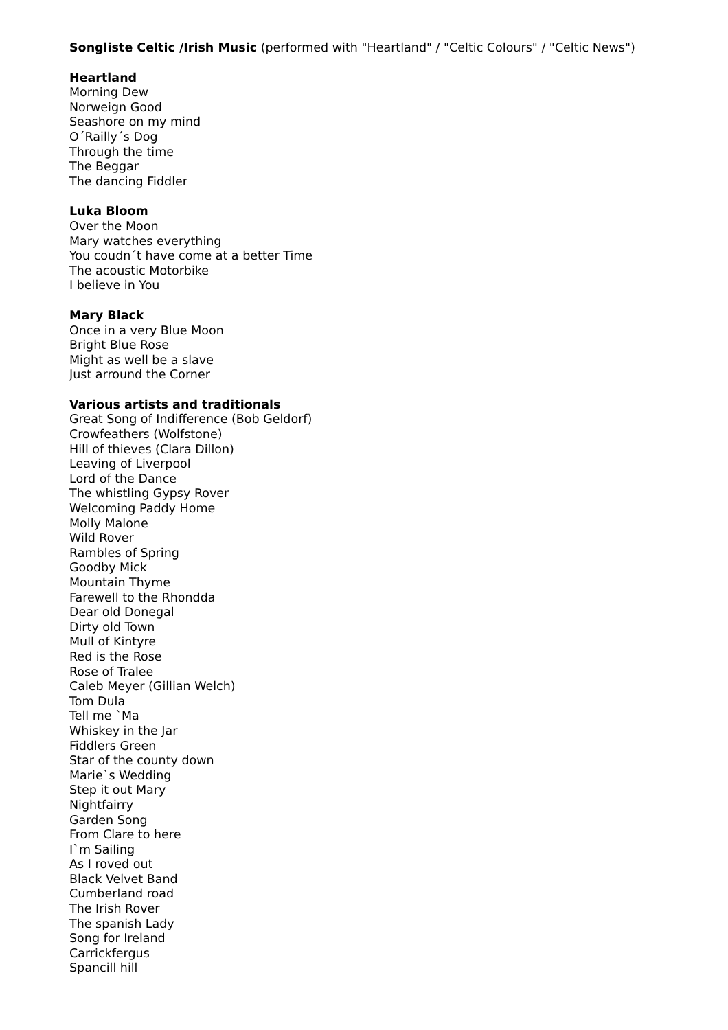Songliste Celtic /Irish Music (performed with "Heartland" / "Celtic Colours" / "Celtic News")
Heartland
Morning Dew
Norweign Good
Seashore on my mind
O´Railly´s Dog
Through the time
The Beggar
The dancing Fiddler
Luka Bloom
Over the Moon
Mary watches everything
You coudn´t have come at a better Time
The acoustic Motorbike
I believe in You
Mary Black
Once in a very Blue Moon
Bright Blue Rose
Might as well be a slave
Just arround the Corner
Various artists and traditionals
Great Song of Indifference (Bob Geldorf)
Crowfeathers (Wolfstone)
Hill of thieves (Clara Dillon)
Leaving of Liverpool
Lord of the Dance
The whistling Gypsy Rover
Welcoming Paddy Home
Molly Malone
Wild Rover
Rambles of Spring
Goodby Mick
Mountain Thyme
Farewell to the Rhondda
Dear old Donegal
Dirty old Town
Mull of Kintyre
Red is the Rose
Rose of Tralee
Caleb Meyer (Gillian Welch)
Tom Dula
Tell me `Ma
Whiskey in the Jar
Fiddlers Green
Star of the county down
Marie`s Wedding
Step it out Mary
Nightfairry
Garden Song
From Clare to here
I`m Sailing
As I roved out
Black Velvet Band
Cumberland road
The Irish Rover
The spanish Lady
Song for Ireland
Carrickfergus
Spancill hill